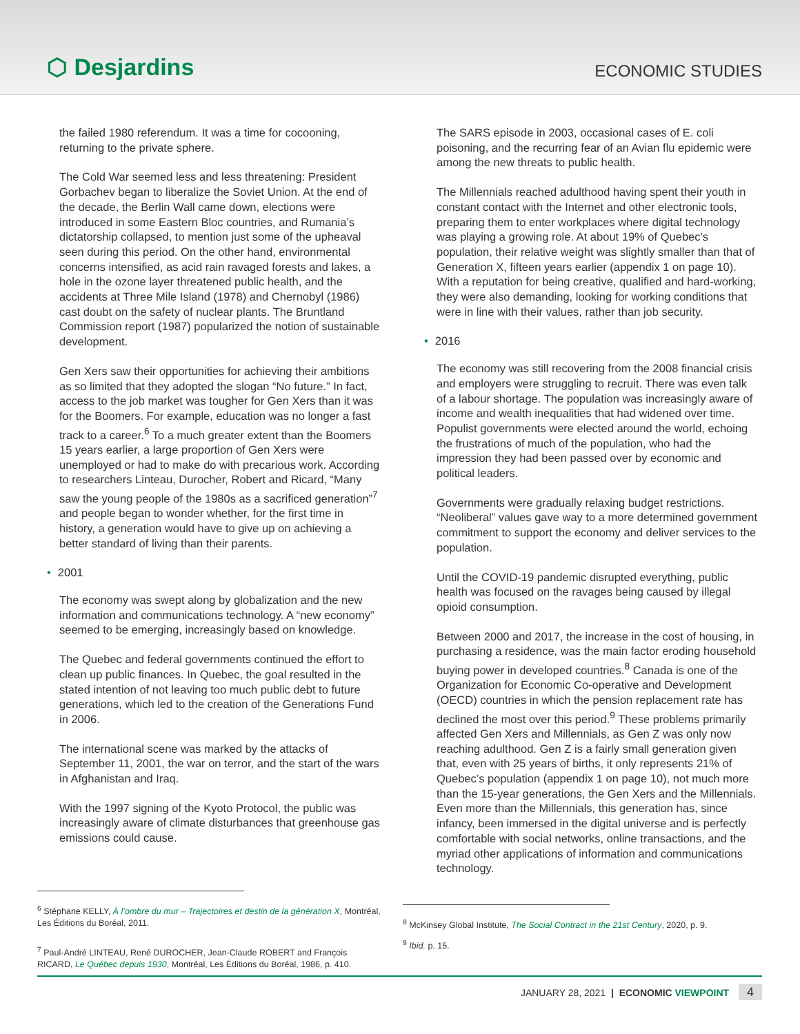⬡ Desjardins
ECONOMIC STUDIES
the failed 1980 referendum. It was a time for cocooning, returning to the private sphere.
The Cold War seemed less and less threatening: President Gorbachev began to liberalize the Soviet Union. At the end of the decade, the Berlin Wall came down, elections were introduced in some Eastern Bloc countries, and Rumania’s dictatorship collapsed, to mention just some of the upheaval seen during this period. On the other hand, environmental concerns intensified, as acid rain ravaged forests and lakes, a hole in the ozone layer threatened public health, and the accidents at Three Mile Island (1978) and Chernobyl (1986) cast doubt on the safety of nuclear plants. The Bruntland Commission report (1987) popularized the notion of sustainable development.
Gen Xers saw their opportunities for achieving their ambitions as so limited that they adopted the slogan “No future.” In fact, access to the job market was tougher for Gen Xers than it was for the Boomers. For example, education was no longer a fast track to a career.<sup>6</sup> To a much greater extent than the Boomers 15 years earlier, a large proportion of Gen Xers were unemployed or had to make do with precarious work. According to researchers Linteau, Durocher, Robert and Ricard, “Many saw the young people of the 1980s as a sacrificed generation”<sup>7</sup> and people began to wonder whether, for the first time in history, a generation would have to give up on achieving a better standard of living than their parents.
• 2001
The economy was swept along by globalization and the new information and communications technology. A “new economy” seemed to be emerging, increasingly based on knowledge.
The Quebec and federal governments continued the effort to clean up public finances. In Quebec, the goal resulted in the stated intention of not leaving too much public debt to future generations, which led to the creation of the Generations Fund in 2006.
The international scene was marked by the attacks of September 11, 2001, the war on terror, and the start of the wars in Afghanistan and Iraq.
With the 1997 signing of the Kyoto Protocol, the public was increasingly aware of climate disturbances that greenhouse gas emissions could cause.
The SARS episode in 2003, occasional cases of E. coli poisoning, and the recurring fear of an Avian flu epidemic were among the new threats to public health.
The Millennials reached adulthood having spent their youth in constant contact with the Internet and other electronic tools, preparing them to enter workplaces where digital technology was playing a growing role. At about 19% of Quebec’s population, their relative weight was slightly smaller than that of Generation X, fifteen years earlier (appendix 1 on page 10). With a reputation for being creative, qualified and hard-working, they were also demanding, looking for working conditions that were in line with their values, rather than job security.
• 2016
The economy was still recovering from the 2008 financial crisis and employers were struggling to recruit. There was even talk of a labour shortage. The population was increasingly aware of income and wealth inequalities that had widened over time. Populist governments were elected around the world, echoing the frustrations of much of the population, who had the impression they had been passed over by economic and political leaders.
Governments were gradually relaxing budget restrictions. “Neoliberal” values gave way to a more determined government commitment to support the economy and deliver services to the population.
Until the COVID-19 pandemic disrupted everything, public health was focused on the ravages being caused by illegal opioid consumption.
Between 2000 and 2017, the increase in the cost of housing, in purchasing a residence, was the main factor eroding household buying power in developed countries.<sup>8</sup> Canada is one of the Organization for Economic Co-operative and Development (OECD) countries in which the pension replacement rate has declined the most over this period.<sup>9</sup> These problems primarily affected Gen Xers and Millennials, as Gen Z was only now reaching adulthood. Gen Z is a fairly small generation given that, even with 25 years of births, it only represents 21% of Quebec’s population (appendix 1 on page 10), not much more than the 15-year generations, the Gen Xers and the Millennials. Even more than the Millennials, this generation has, since infancy, been immersed in the digital universe and is perfectly comfortable with social networks, online transactions, and the myriad other applications of information and communications technology.
<sup>6</sup> Stéphane KELLY, À l’ombre du mur – Trajectoires et destin de la génération X, Montréal, Les Éditions du Boréal, 2011.
<sup>7</sup> Paul-André LINTEAU, René DUROCHER, Jean-Claude ROBERT and François RICARD, Le Québec depuis 1930, Montréal, Les Éditions du Boréal, 1986, p. 410.
<sup>8</sup> McKinsey Global Institute, The Social Contract in the 21st Century, 2020, p. 9.
<sup>9</sup> Ibid. p. 15.
JANUARY 28, 2021 | ECONOMIC VIEWPOINT 4